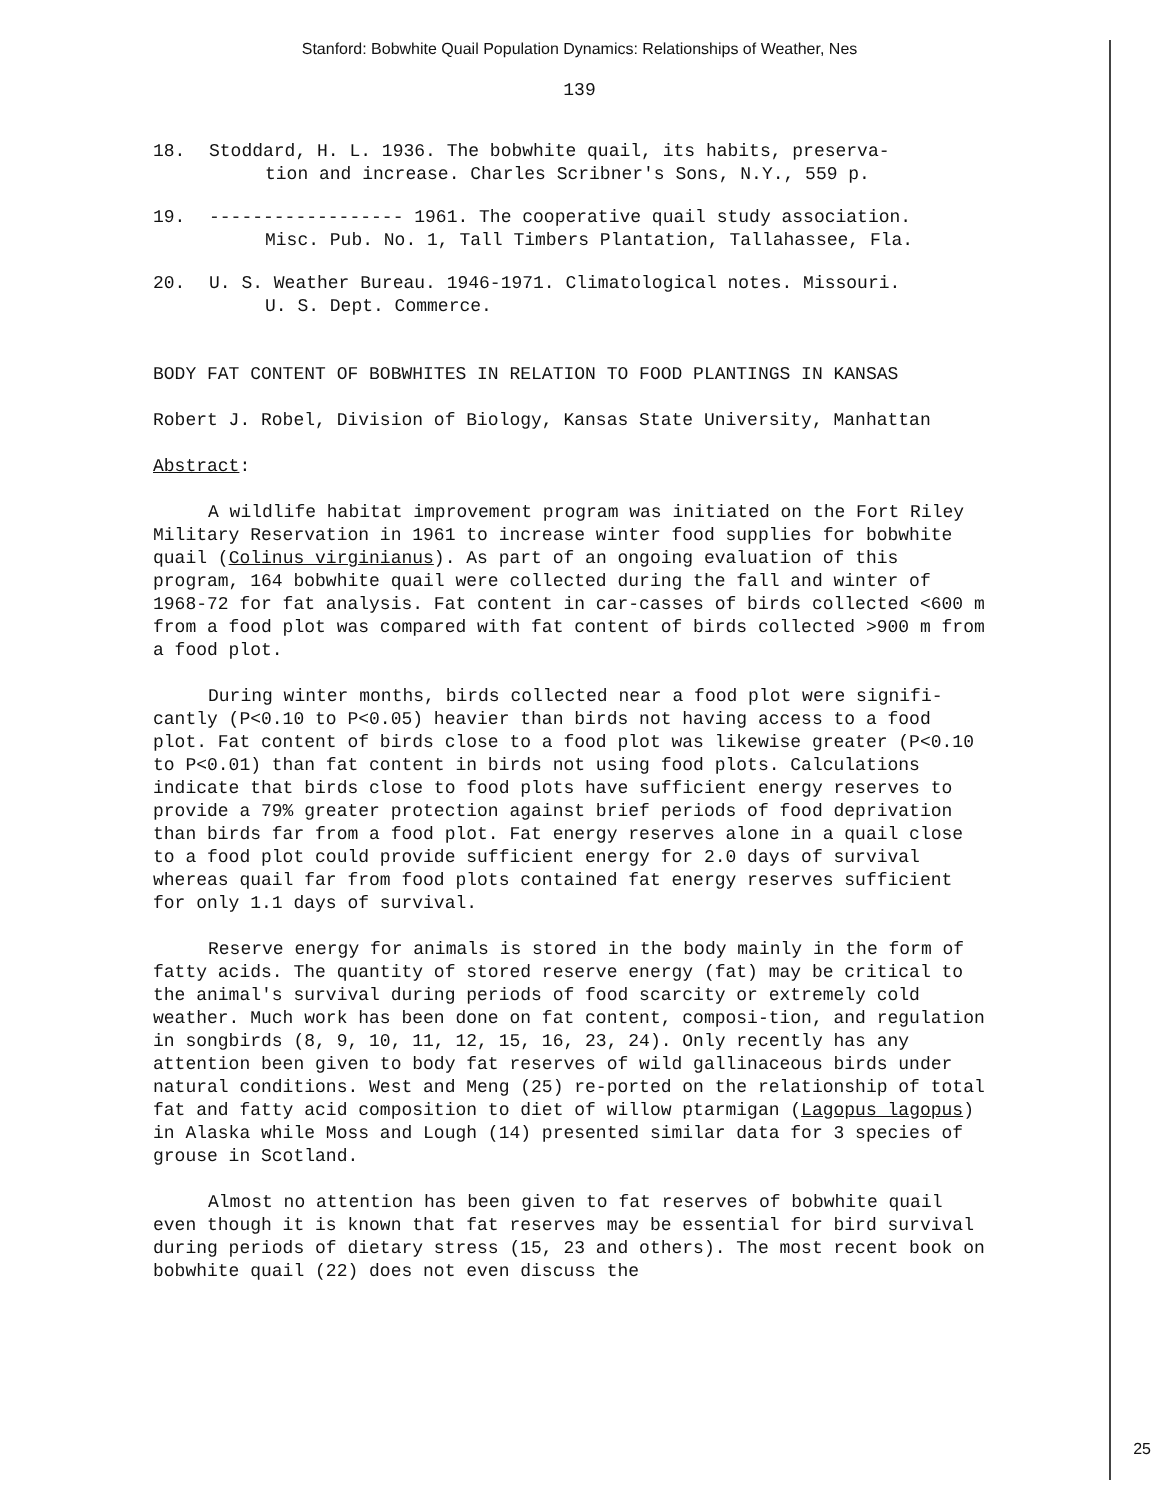Stanford: Bobwhite Quail Population Dynamics: Relationships of Weather, Nes
139
18. Stoddard, H. L. 1936. The bobwhite quail, its habits, preserva-
tion and increase. Charles Scribner's Sons, N.Y., 559 p.
19. ------------------ 1961. The cooperative quail study association.
Misc. Pub. No. 1, Tall Timbers Plantation, Tallahassee, Fla.
20. U. S. Weather Bureau. 1946-1971. Climatological notes. Missouri.
U. S. Dept. Commerce.
BODY FAT CONTENT OF BOBWHITES IN RELATION TO FOOD PLANTINGS IN KANSAS
Robert J. Robel, Division of Biology, Kansas State University, Manhattan
Abstract:
A wildlife habitat improvement program was initiated on the Fort Riley Military Reservation in 1961 to increase winter food supplies for bobwhite quail (Colinus virginianus). As part of an ongoing evaluation of this program, 164 bobwhite quail were collected during the fall and winter of 1968-72 for fat analysis. Fat content in car-casses of birds collected <600 m from a food plot was compared with fat content of birds collected >900 m from a food plot.
During winter months, birds collected near a food plot were signifi-cantly (P<0.10 to P<0.05) heavier than birds not having access to a food plot. Fat content of birds close to a food plot was likewise greater (P<0.10 to P<0.01) than fat content in birds not using food plots. Calculations indicate that birds close to food plots have sufficient energy reserves to provide a 79% greater protection against brief periods of food deprivation than birds far from a food plot. Fat energy reserves alone in a quail close to a food plot could provide sufficient energy for 2.0 days of survival whereas quail far from food plots contained fat energy reserves sufficient for only 1.1 days of survival.
Reserve energy for animals is stored in the body mainly in the form of fatty acids. The quantity of stored reserve energy (fat) may be critical to the animal's survival during periods of food scarcity or extremely cold weather. Much work has been done on fat content, composi-tion, and regulation in songbirds (8, 9, 10, 11, 12, 15, 16, 23, 24). Only recently has any attention been given to body fat reserves of wild gallinaceous birds under natural conditions. West and Meng (25) re-ported on the relationship of total fat and fatty acid composition to diet of willow ptarmigan (Lagopus lagopus) in Alaska while Moss and Lough (14) presented similar data for 3 species of grouse in Scotland.
Almost no attention has been given to fat reserves of bobwhite quail even though it is known that fat reserves may be essential for bird survival during periods of dietary stress (15, 23 and others). The most recent book on bobwhite quail (22) does not even discuss the
25